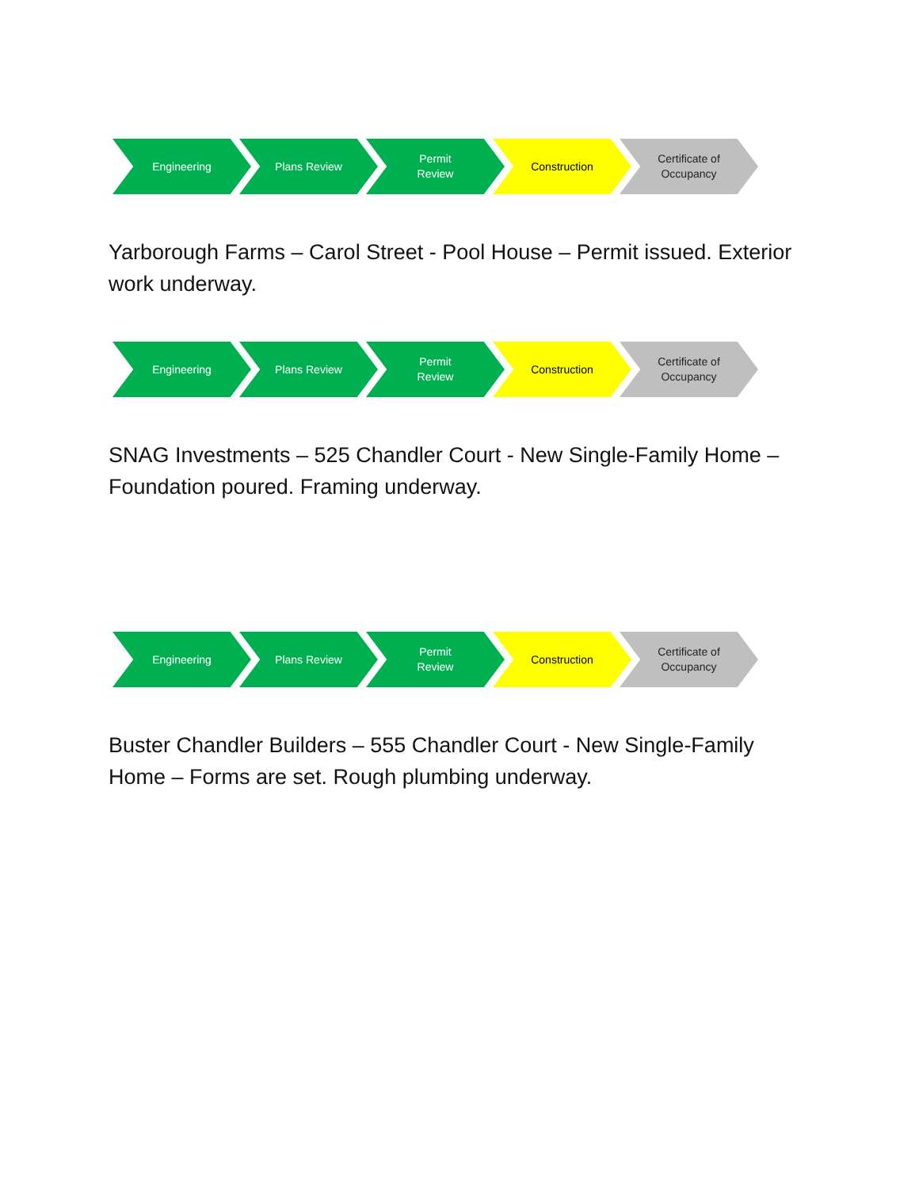Engineering Plans Review
Permit
Review
Construction
Certificate of
Occupancy
Yarborough Farms – Carol Street - Pool House – Permit issued. Exterior work underway.
Engineering Plans Review
Permit
Review
Construction
Certificate of
Occupancy
SNAG Investments – 525 Chandler Court - New Single-Family Home – Foundation poured. Framing underway.
Engineering Plans Review
Permit
Review
Construction
Certificate of
Occupancy
Buster Chandler Builders – 555 Chandler Court - New Single-Family Home – Forms are set. Rough plumbing underway.